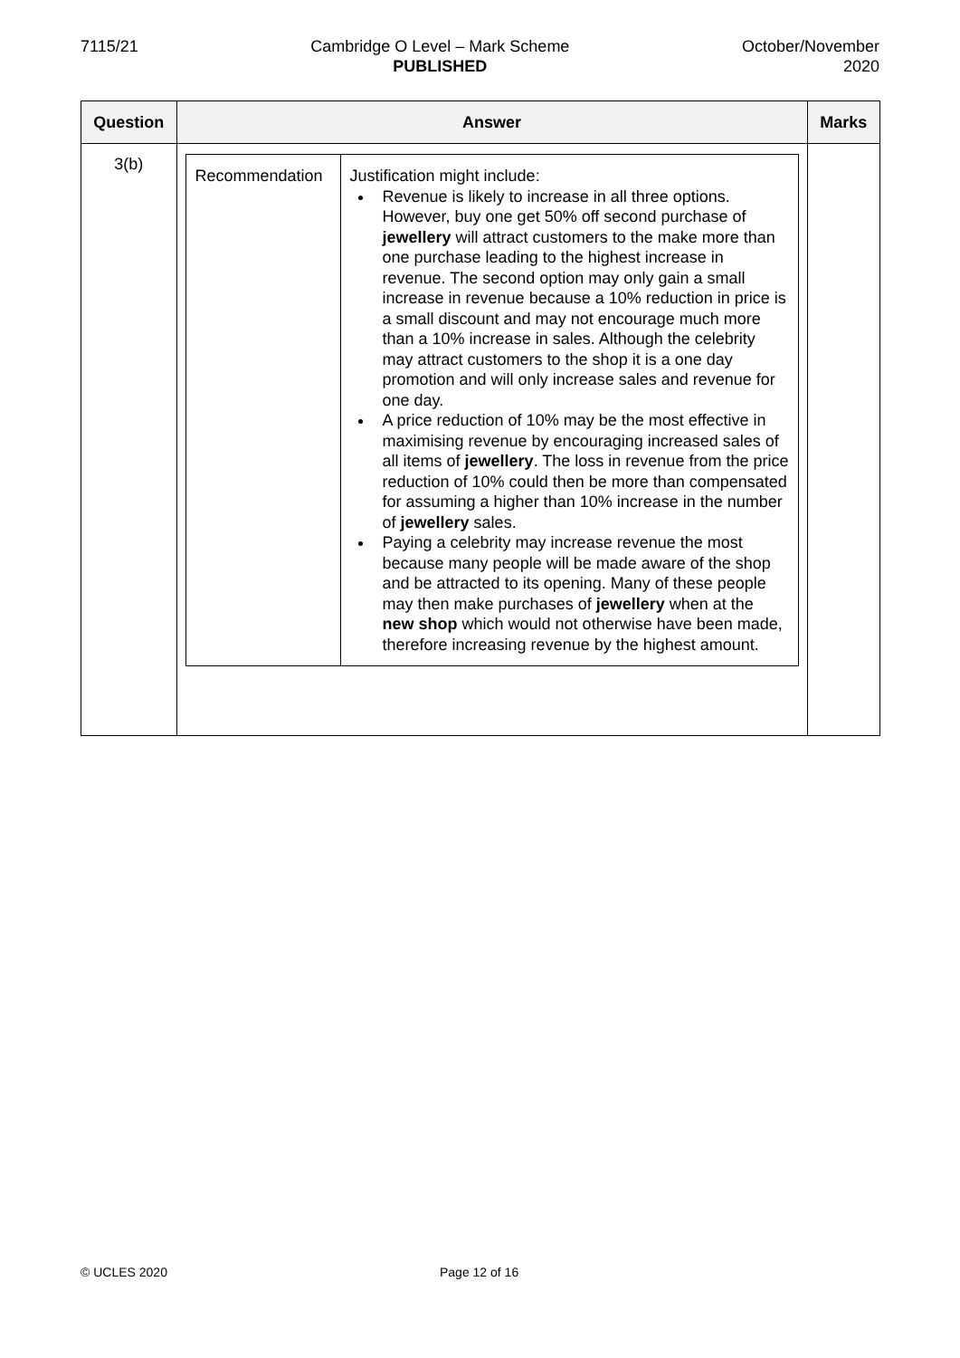7115/21 Cambridge O Level – Mark Scheme
PUBLISHED
October/November
2020
| Question | Answer | Marks |
| --- | --- | --- |
| 3(b) | / Recommendation / Justification might include: Revenue is likely to increase in all three options. However, buy one get 50% off second purchase of jewellery will attract customers to the make more than one purchase leading to the highest increase in revenue. The second option may only gain a small increase in revenue because a 10% reduction in price is a small discount and may not encourage much more than a 10% increase in sales. Although the celebrity may attract customers to the shop it is a one day promotion and will only increase sales and revenue for one day. A price reduction of 10% may be the most effective in maximising revenue by encouraging increased sales of all items of jewellery . The loss in revenue from the price reduction of 10% could then be more than compensated for assuming a higher than 10% increase in the number of jewellery sales. Paying a celebrity may increase revenue the most because many people will be made aware of the shop and be attracted to its opening. Many of these people may then make purchases of jewellery when at the new shop which would not otherwise have been made, therefore increasing revenue by the highest amount. / | |
© UCLES 2020 Page 12 of 16